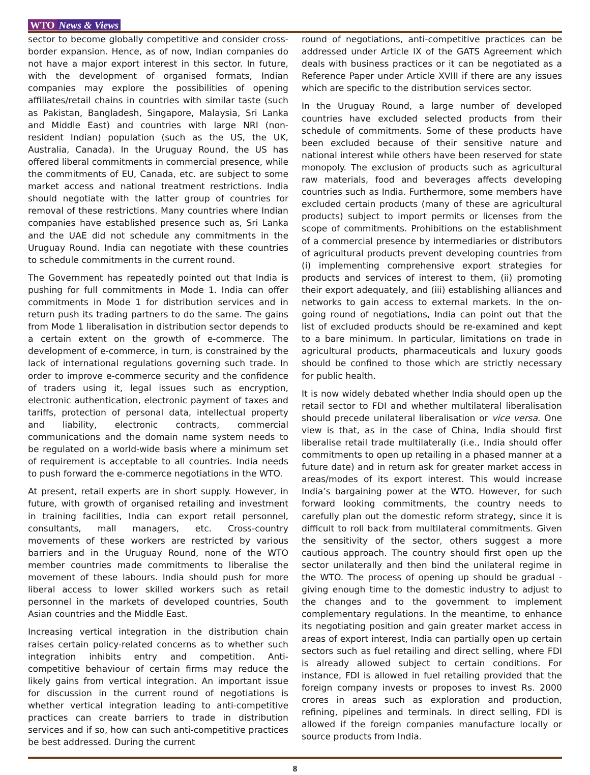WTO News & Views
sector to become globally competitive and consider cross-border expansion. Hence, as of now, Indian companies do not have a major export interest in this sector. In future, with the development of organised formats, Indian companies may explore the possibilities of opening affiliates/retail chains in countries with similar taste (such as Pakistan, Bangladesh, Singapore, Malaysia, Sri Lanka and Middle East) and countries with large NRI (non-resident Indian) population (such as the US, the UK, Australia, Canada). In the Uruguay Round, the US has offered liberal commitments in commercial presence, while the commitments of EU, Canada, etc. are subject to some market access and national treatment restrictions. India should negotiate with the latter group of countries for removal of these restrictions. Many countries where Indian companies have established presence such as, Sri Lanka and the UAE did not schedule any commitments in the Uruguay Round. India can negotiate with these countries to schedule commitments in the current round.
The Government has repeatedly pointed out that India is pushing for full commitments in Mode 1. India can offer commitments in Mode 1 for distribution services and in return push its trading partners to do the same. The gains from Mode 1 liberalisation in distribution sector depends to a certain extent on the growth of e-commerce. The development of e-commerce, in turn, is constrained by the lack of international regulations governing such trade. In order to improve e-commerce security and the confidence of traders using it, legal issues such as encryption, electronic authentication, electronic payment of taxes and tariffs, protection of personal data, intellectual property and liability, electronic contracts, commercial communications and the domain name system needs to be regulated on a world-wide basis where a minimum set of requirement is acceptable to all countries. India needs to push forward the e-commerce negotiations in the WTO.
At present, retail experts are in short supply. However, in future, with growth of organised retailing and investment in training facilities, India can export retail personnel, consultants, mall managers, etc. Cross-country movements of these workers are restricted by various barriers and in the Uruguay Round, none of the WTO member countries made commitments to liberalise the movement of these labours. India should push for more liberal access to lower skilled workers such as retail personnel in the markets of developed countries, South Asian countries and the Middle East.
Increasing vertical integration in the distribution chain raises certain policy-related concerns as to whether such integration inhibits entry and competition. Anti-competitive behaviour of certain firms may reduce the likely gains from vertical integration. An important issue for discussion in the current round of negotiations is whether vertical integration leading to anti-competitive practices can create barriers to trade in distribution services and if so, how can such anti-competitive practices be best addressed. During the current
round of negotiations, anti-competitive practices can be addressed under Article IX of the GATS Agreement which deals with business practices or it can be negotiated as a Reference Paper under Article XVIII if there are any issues which are specific to the distribution services sector.
In the Uruguay Round, a large number of developed countries have excluded selected products from their schedule of commitments. Some of these products have been excluded because of their sensitive nature and national interest while others have been reserved for state monopoly. The exclusion of products such as agricultural raw materials, food and beverages affects developing countries such as India. Furthermore, some members have excluded certain products (many of these are agricultural products) subject to import permits or licenses from the scope of commitments. Prohibitions on the establishment of a commercial presence by intermediaries or distributors of agricultural products prevent developing countries from (i) implementing comprehensive export strategies for products and services of interest to them, (ii) promoting their export adequately, and (iii) establishing alliances and networks to gain access to external markets. In the on-going round of negotiations, India can point out that the list of excluded products should be re-examined and kept to a bare minimum. In particular, limitations on trade in agricultural products, pharmaceuticals and luxury goods should be confined to those which are strictly necessary for public health.
It is now widely debated whether India should open up the retail sector to FDI and whether multilateral liberalisation should precede unilateral liberalisation or vice versa. One view is that, as in the case of China, India should first liberalise retail trade multilaterally (i.e., India should offer commitments to open up retailing in a phased manner at a future date) and in return ask for greater market access in areas/modes of its export interest. This would increase India’s bargaining power at the WTO. However, for such forward looking commitments, the country needs to carefully plan out the domestic reform strategy, since it is difficult to roll back from multilateral commitments. Given the sensitivity of the sector, others suggest a more cautious approach. The country should first open up the sector unilaterally and then bind the unilateral regime in the WTO. The process of opening up should be gradual - giving enough time to the domestic industry to adjust to the changes and to the government to implement complementary regulations. In the meantime, to enhance its negotiating position and gain greater market access in areas of export interest, India can partially open up certain sectors such as fuel retailing and direct selling, where FDI is already allowed subject to certain conditions. For instance, FDI is allowed in fuel retailing provided that the foreign company invests or proposes to invest Rs. 2000 crores in areas such as exploration and production, refining, pipelines and terminals. In direct selling, FDI is allowed if the foreign companies manufacture locally or source products from India.
8